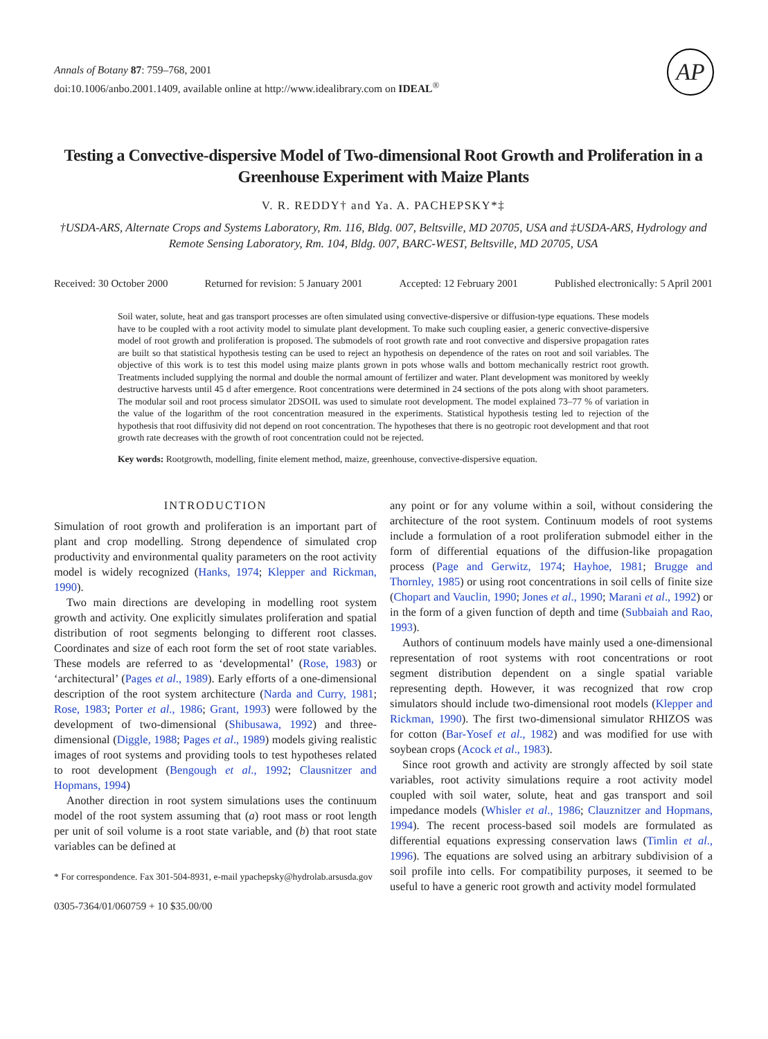AP
Annals of Botany 87: 759–768, 2001
doi:10.1006/anbo.2001.1409, available online at http://www.idealibrary.com on IDEAL<sup>®</sup>
Testing a Convective-dispersive Model of Two-dimensional Root Growth and Proliferation in a Greenhouse Experiment with Maize Plants
V. R. REDDY† and Ya. A. PACHEPSKY*‡
†USDA-ARS, Alternate Crops and Systems Laboratory, Rm. 116, Bldg. 007, Beltsville, MD 20705, USA and ‡USDA-ARS, Hydrology and Remote Sensing Laboratory, Rm. 104, Bldg. 007, BARC-WEST, Beltsville, MD 20705, USA
Received: 30 October 2000 Returned for revision: 5 January 2001 Accepted: 12 February 2001 Published electronically: 5 April 2001
Soil water, solute, heat and gas transport processes are often simulated using convective-dispersive or diffusion-type equations. These models have to be coupled with a root activity model to simulate plant development. To make such coupling easier, a generic convective-dispersive model of root growth and proliferation is proposed. The submodels of root growth rate and root convective and dispersive propagation rates are built so that statistical hypothesis testing can be used to reject an hypothesis on dependence of the rates on root and soil variables. The objective of this work is to test this model using maize plants grown in pots whose walls and bottom mechanically restrict root growth. Treatments included supplying the normal and double the normal amount of fertilizer and water. Plant development was monitored by weekly destructive harvests until 45 d after emergence. Root concentrations were determined in 24 sections of the pots along with shoot parameters. The modular soil and root process simulator 2DSOIL was used to simulate root development. The model explained 73–77 % of variation in the value of the logarithm of the root concentration measured in the experiments. Statistical hypothesis testing led to rejection of the hypothesis that root diffusivity did not depend on root concentration. The hypotheses that there is no geotropic root development and that root growth rate decreases with the growth of root concentration could not be rejected.
Key words: Rootgrowth, modelling, finite element method, maize, greenhouse, convective-dispersive equation.
INTRODUCTION
Simulation of root growth and proliferation is an important part of plant and crop modelling. Strong dependence of simulated crop productivity and environmental quality parameters on the root activity model is widely recognized (Hanks, 1974; Klepper and Rickman, 1990).
Two main directions are developing in modelling root system growth and activity. One explicitly simulates proliferation and spatial distribution of root segments belonging to different root classes. Coordinates and size of each root form the set of root state variables. These models are referred to as ‘developmental’ (Rose, 1983) or ‘architectural’ (Pages et al., 1989). Early efforts of a one-dimensional description of the root system architecture (Narda and Curry, 1981; Rose, 1983; Porter et al., 1986; Grant, 1993) were followed by the development of two-dimensional (Shibusawa, 1992) and three-dimensional (Diggle, 1988; Pages et al., 1989) models giving realistic images of root systems and providing tools to test hypotheses related to root development (Bengough et al., 1992; Clausnitzer and Hopmans, 1994)
Another direction in root system simulations uses the continuum model of the root system assuming that (a) root mass or root length per unit of soil volume is a root state variable, and (b) that root state variables can be defined at
* For correspondence. Fax 301-504-8931, e-mail ypachepsky@hydrolab.arsusda.gov
0305-7364/01/060759 + 10 $35.00/00
any point or for any volume within a soil, without considering the architecture of the root system. Continuum models of root systems include a formulation of a root proliferation submodel either in the form of differential equations of the diffusion-like propagation process (Page and Gerwitz, 1974; Hayhoe, 1981; Brugge and Thornley, 1985) or using root concentrations in soil cells of finite size (Chopart and Vauclin, 1990; Jones et al., 1990; Marani et al., 1992) or in the form of a given function of depth and time (Subbaiah and Rao, 1993).
Authors of continuum models have mainly used a one-dimensional representation of root systems with root concentrations or root segment distribution dependent on a single spatial variable representing depth. However, it was recognized that row crop simulators should include two-dimensional root models (Klepper and Rickman, 1990). The first two-dimensional simulator RHIZOS was for cotton (Bar-Yosef et al., 1982) and was modified for use with soybean crops (Acock et al., 1983).
Since root growth and activity are strongly affected by soil state variables, root activity simulations require a root activity model coupled with soil water, solute, heat and gas transport and soil impedance models (Whisler et al., 1986; Clauznitzer and Hopmans, 1994). The recent process-based soil models are formulated as differential equations expressing conservation laws (Timlin et al., 1996). The equations are solved using an arbitrary subdivision of a soil profile into cells. For compatibility purposes, it seemed to be useful to have a generic root growth and activity model formulated